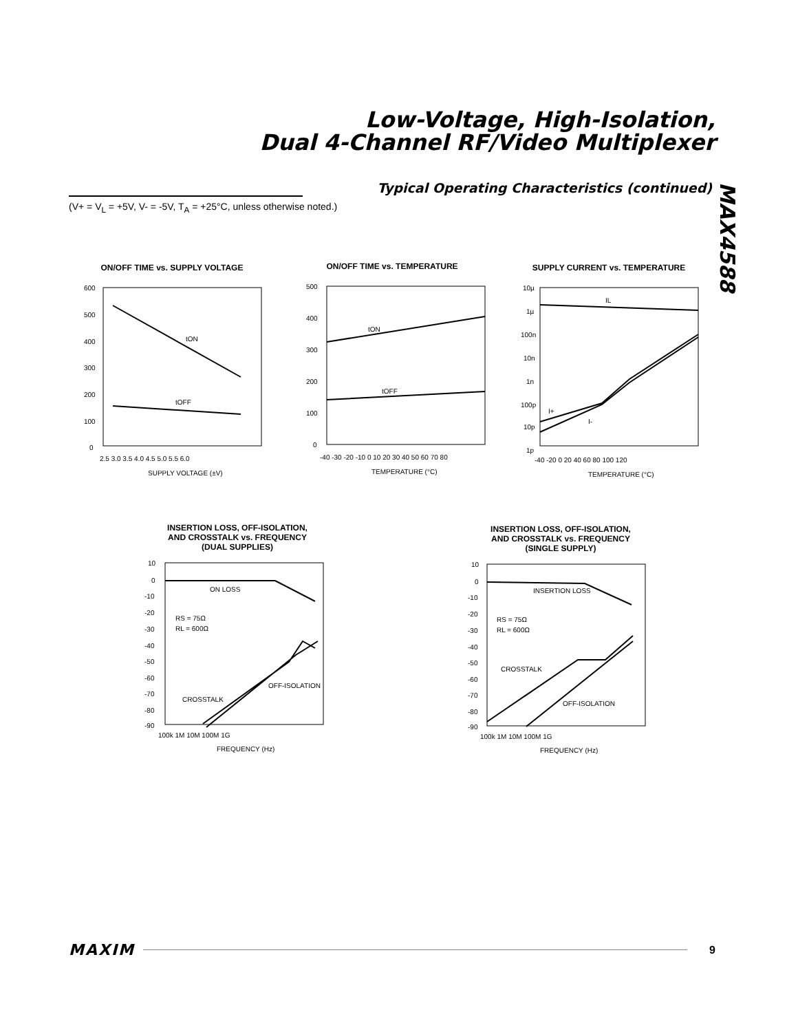Low-Voltage, High-Isolation,
Dual 4-Channel RF/Video Multiplexer
MAX4588
Typical Operating Characteristics (continued)
(V+ = V<sub>L</sub> = +5V, V- = -5V, T<sub>A</sub> = +25°C, unless otherwise noted.)
ON/OFF TIME vs. SUPPLY VOLTAGE
tON
tOFF
600
500
400
300
200
100
0
2.5 3.0 3.5 4.0 4.5 5.0 5.5 6.0
SUPPLY VOLTAGE (±V)
ON/OFF TIME vs. TEMPERATURE
tON
tOFF
500
400
300
200
100
0
-40 -30 -20 -10 0 10 20 30 40 50 60 70 80
TEMPERATURE (°C)
SUPPLY CURRENT vs. TEMPERATURE
IL
I+
I-
10µ
1µ
100n
10n
1n
100p
10p
1p
-40 -20 0 20 40 60 80 100 120
TEMPERATURE (°C)
INSERTION LOSS, OFF-ISOLATION,
AND CROSSTALK vs. FREQUENCY
(DUAL SUPPLIES)
ON LOSS
RS = 75Ω
RL = 600Ω
OFF-ISOLATION
CROSSTALK
10
0
-10
-20
-30
-40
-50
-60
-70
-80
-90
100k 1M 10M 100M 1G
FREQUENCY (Hz)
INSERTION LOSS, OFF-ISOLATION,
AND CROSSTALK vs. FREQUENCY
(SINGLE SUPPLY)
INSERTION LOSS
RS = 75Ω
RL = 600Ω
CROSSTALK
OFF-ISOLATION
10
0
-10
-20
-30
-40
-50
-60
-70
-80
-90
100k 1M 10M 100M 1G
FREQUENCY (Hz)
MAXIM 9